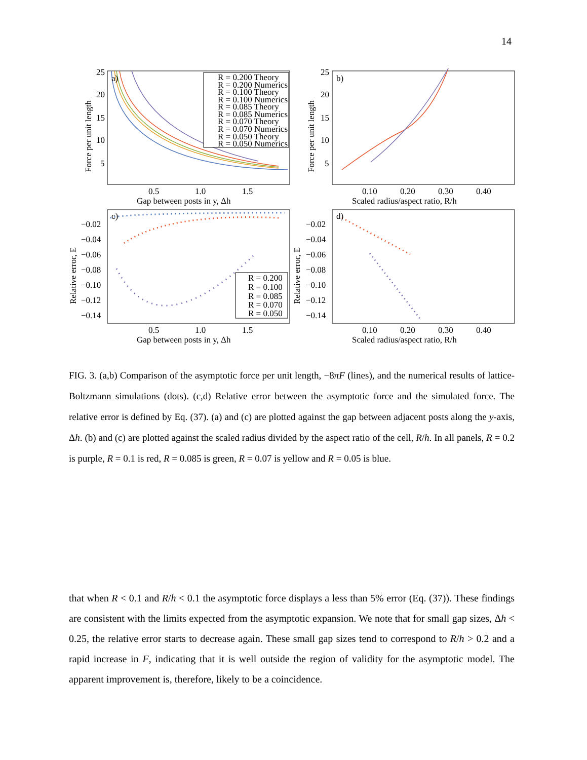14
25
20
15
10
5
0.5
1.0
1.5
Gap between posts in y, Δh
25
20
15
10
5
0.10
0.20
0.30
0.40
Scaled radius/aspect ratio, R/h
a)
b)
c)
d)
−0.02
−0.04
−0.06
−0.08
−0.10
−0.12
−0.14
−0.02
−0.04
−0.06
−0.08
−0.10
−0.12
−0.14
0.5
1.0
1.5
Gap between posts in y, Δh
0.10
0.20
0.30
0.40
Scaled radius/aspect ratio, R/h
Force per unit length
Force per unit length
Relative error, E
Relative error, E
R = 0.200 Theory
R = 0.200 Numerics
R = 0.100 Theory
R = 0.100 Numerics
R = 0.085 Theory
R = 0.085 Numerics
R = 0.070 Theory
R = 0.070 Numerics
R = 0.050 Theory
R = 0.050 Numerics
R = 0.200
R = 0.100
R = 0.085
R = 0.070
R = 0.050
FIG. 3. (a,b) Comparison of the asymptotic force per unit length, −8πF (lines), and the numerical results of lattice-Boltzmann simulations (dots). (c,d) Relative error between the asymptotic force and the simulated force. The relative error is defined by Eq. (37). (a) and (c) are plotted against the gap between adjacent posts along the y-axis, Δh. (b) and (c) are plotted against the scaled radius divided by the aspect ratio of the cell, R/h. In all panels, R = 0.2 is purple, R = 0.1 is red, R = 0.085 is green, R = 0.07 is yellow and R = 0.05 is blue.
that when R < 0.1 and R/h < 0.1 the asymptotic force displays a less than 5% error (Eq. (37)). These findings are consistent with the limits expected from the asymptotic expansion. We note that for small gap sizes, Δh < 0.25, the relative error starts to decrease again. These small gap sizes tend to correspond to R/h > 0.2 and a rapid increase in F, indicating that it is well outside the region of validity for the asymptotic model. The apparent improvement is, therefore, likely to be a coincidence.